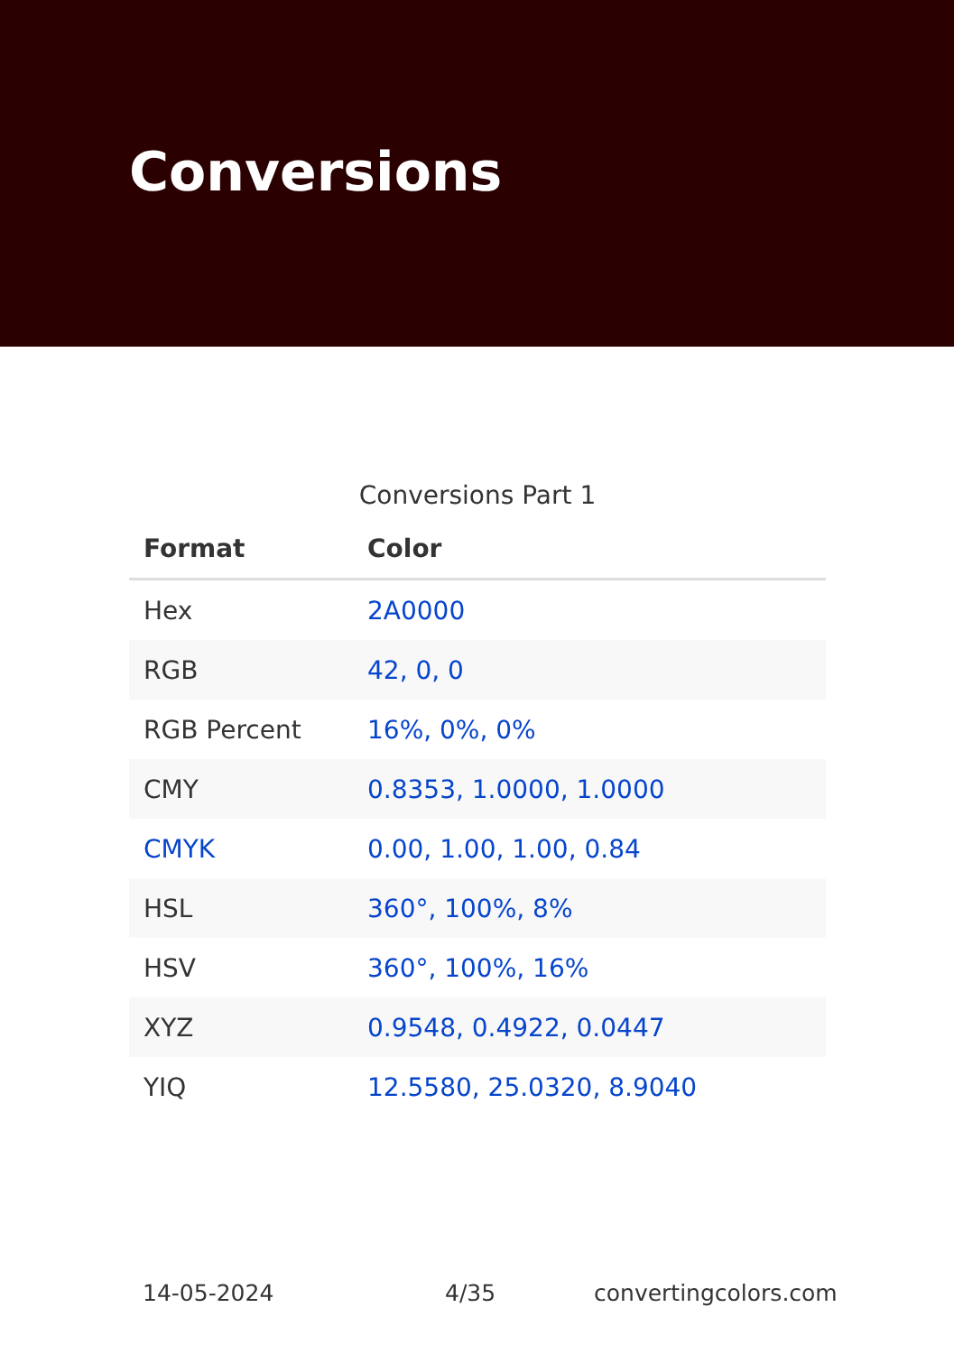Conversions
Conversions Part 1
| Format | Color |
| --- | --- |
| Hex | 2A0000 |
| RGB | 42, 0, 0 |
| RGB Percent | 16%, 0%, 0% |
| CMY | 0.8353, 1.0000, 1.0000 |
| CMYK | 0.00, 1.00, 1.00, 0.84 |
| HSL | 360°, 100%, 8% |
| HSV | 360°, 100%, 16% |
| XYZ | 0.9548, 0.4922, 0.0447 |
| YIQ | 12.5580, 25.0320, 8.9040 |
14-05-2024 4/35 convertingcolors.com